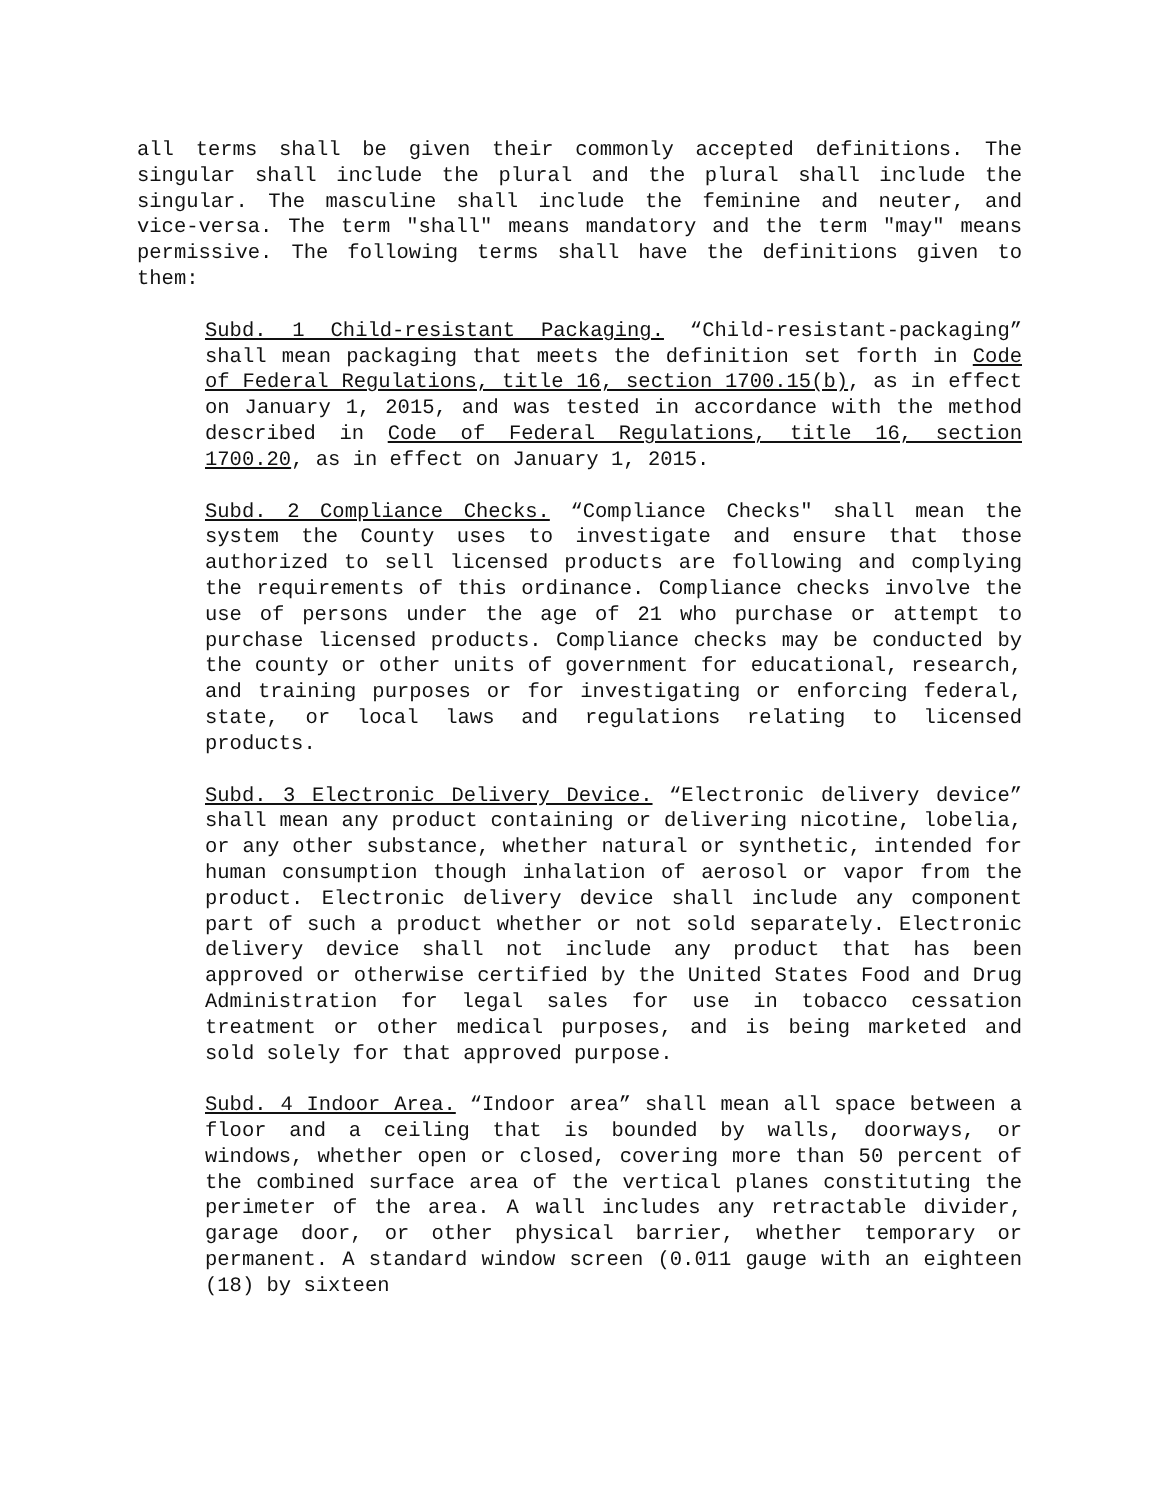all terms shall be given their commonly accepted definitions. The singular shall include the plural and the plural shall include the singular. The masculine shall include the feminine and neuter, and vice-versa. The term "shall" means mandatory and the term "may" means permissive. The following terms shall have the definitions given to them:
Subd. 1 Child-resistant Packaging. “Child-resistant-packaging” shall mean packaging that meets the definition set forth in Code of Federal Regulations, title 16, section 1700.15(b), as in effect on January 1, 2015, and was tested in accordance with the method described in Code of Federal Regulations, title 16, section 1700.20, as in effect on January 1, 2015.
Subd. 2 Compliance Checks. “Compliance Checks" shall mean the system the County uses to investigate and ensure that those authorized to sell licensed products are following and complying the requirements of this ordinance. Compliance checks involve the use of persons under the age of 21 who purchase or attempt to purchase licensed products. Compliance checks may be conducted by the county or other units of government for educational, research, and training purposes or for investigating or enforcing federal, state, or local laws and regulations relating to licensed products.
Subd. 3 Electronic Delivery Device. “Electronic delivery device” shall mean any product containing or delivering nicotine, lobelia, or any other substance, whether natural or synthetic, intended for human consumption though inhalation of aerosol or vapor from the product. Electronic delivery device shall include any component part of such a product whether or not sold separately. Electronic delivery device shall not include any product that has been approved or otherwise certified by the United States Food and Drug Administration for legal sales for use in tobacco cessation treatment or other medical purposes, and is being marketed and sold solely for that approved purpose.
Subd. 4 Indoor Area. “Indoor area” shall mean all space between a floor and a ceiling that is bounded by walls, doorways, or windows, whether open or closed, covering more than 50 percent of the combined surface area of the vertical planes constituting the perimeter of the area. A wall includes any retractable divider, garage door, or other physical barrier, whether temporary or permanent. A standard window screen (0.011 gauge with an eighteen (18) by sixteen